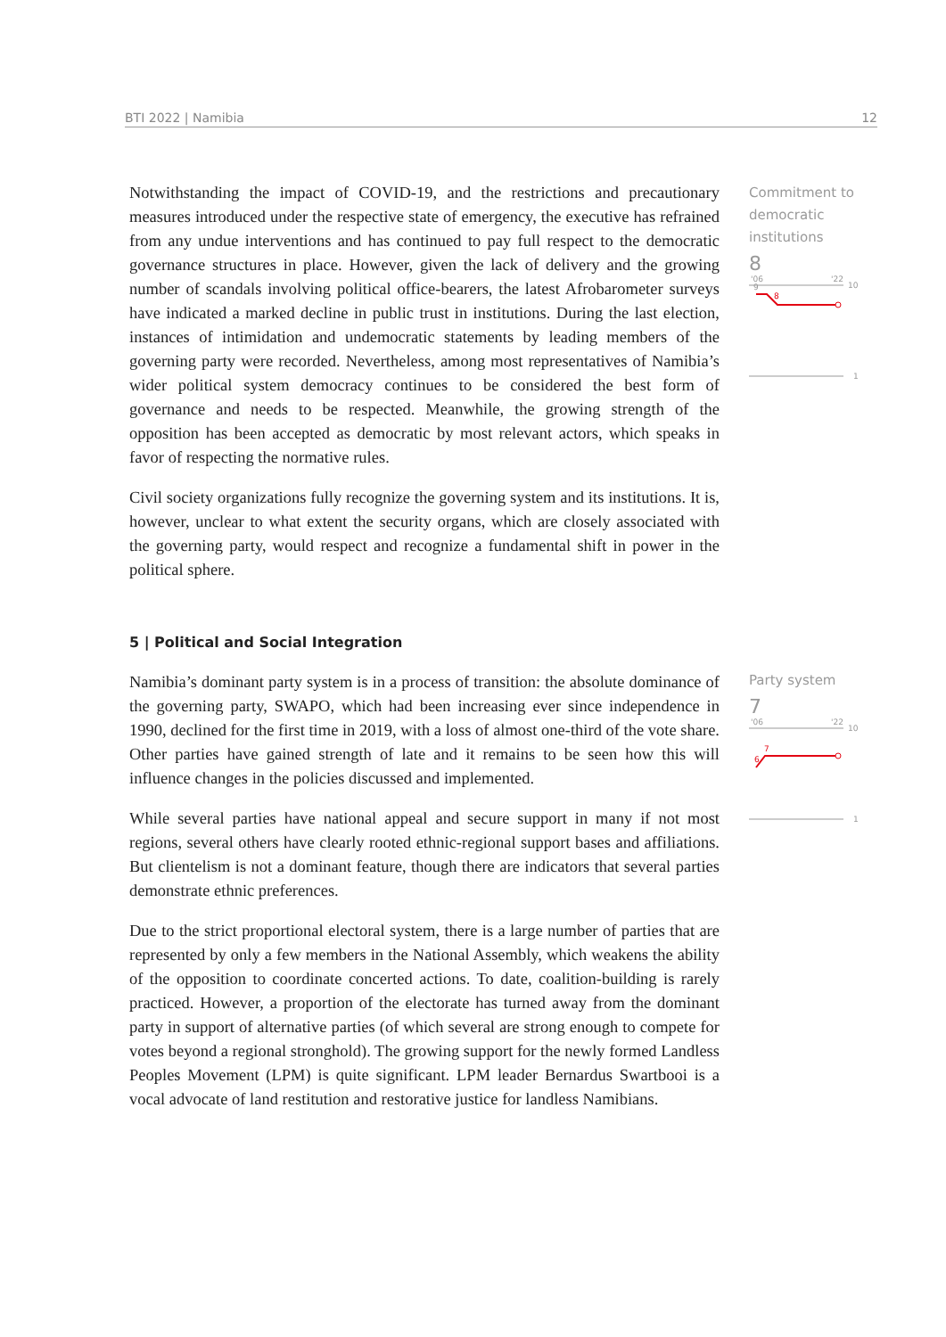BTI 2022 | Namibia 12
Notwithstanding the impact of COVID-19, and the restrictions and precautionary measures introduced under the respective state of emergency, the executive has refrained from any undue interventions and has continued to pay full respect to the democratic governance structures in place. However, given the lack of delivery and the growing number of scandals involving political office-bearers, the latest Afrobarometer surveys have indicated a marked decline in public trust in institutions. During the last election, instances of intimidation and undemocratic statements by leading members of the governing party were recorded. Nevertheless, among most representatives of Namibia’s wider political system democracy continues to be considered the best form of governance and needs to be respected. Meanwhile, the growing strength of the opposition has been accepted as democratic by most relevant actors, which speaks in favor of respecting the normative rules.
Civil society organizations fully recognize the governing system and its institutions. It is, however, unclear to what extent the security organs, which are closely associated with the governing party, would respect and recognize a fundamental shift in power in the political sphere.
5 | Political and Social Integration
Namibia’s dominant party system is in a process of transition: the absolute dominance of the governing party, SWAPO, which had been increasing ever since independence in 1990, declined for the first time in 2019, with a loss of almost one-third of the vote share. Other parties have gained strength of late and it remains to be seen how this will influence changes in the policies discussed and implemented.
While several parties have national appeal and secure support in many if not most regions, several others have clearly rooted ethnic-regional support bases and affiliations. But clientelism is not a dominant feature, though there are indicators that several parties demonstrate ethnic preferences.
Due to the strict proportional electoral system, there is a large number of parties that are represented by only a few members in the National Assembly, which weakens the ability of the opposition to coordinate concerted actions. To date, coalition-building is rarely practiced. However, a proportion of the electorate has turned away from the dominant party in support of alternative parties (of which several are strong enough to compete for votes beyond a regional stronghold). The growing support for the newly formed Landless Peoples Movement (LPM) is quite significant. LPM leader Bernardus Swartbooi is a vocal advocate of land restitution and restorative justice for landless Namibians.
Commitment to democratic institutions
8
'06
'22
10
8
9
1
Party system
7
'06
'22
10
7
6
1